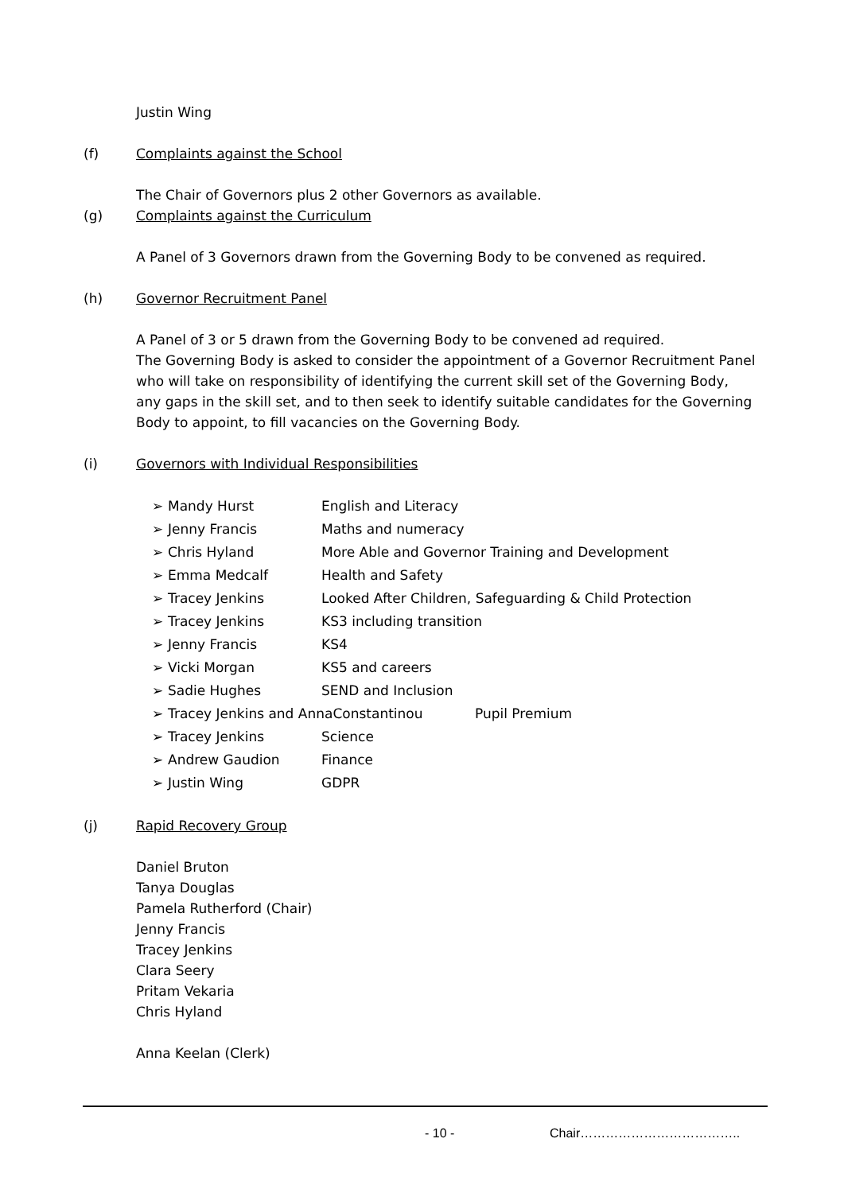Justin Wing
(f) Complaints against the School
The Chair of Governors plus 2 other Governors as available.
(g) Complaints against the Curriculum
A Panel of 3 Governors drawn from the Governing Body to be convened as required.
(h) Governor Recruitment Panel
A Panel of 3 or 5 drawn from the Governing Body to be convened ad required.
The Governing Body is asked to consider the appointment of a Governor Recruitment Panel who will take on responsibility of identifying the current skill set of the Governing Body, any gaps in the skill set, and to then seek to identify suitable candidates for the Governing Body to appoint, to fill vacancies on the Governing Body.
(i) Governors with Individual Responsibilities
➢ Mandy Hurst English and Literacy
➢ Jenny Francis Maths and numeracy
➢ Chris Hyland More Able and Governor Training and Development
➢ Emma Medcalf Health and Safety
➢ Tracey Jenkins Looked After Children, Safeguarding & Child Protection
➢ Tracey Jenkins KS3 including transition
➢ Jenny Francis KS4
➢ Vicki Morgan KS5 and careers
➢ Sadie Hughes SEND and Inclusion
➢ Tracey Jenkins and AnnaConstantinou Pupil Premium
➢ Tracey Jenkins Science
➢ Andrew Gaudion Finance
➢ Justin Wing GDPR
(j) Rapid Recovery Group
Daniel Bruton
Tanya Douglas
Pamela Rutherford (Chair)
Jenny Francis
Tracey Jenkins
Clara Seery
Pritam Vekaria
Chris Hyland
Anna Keelan (Clerk)
- 10 - Chair………………………………..